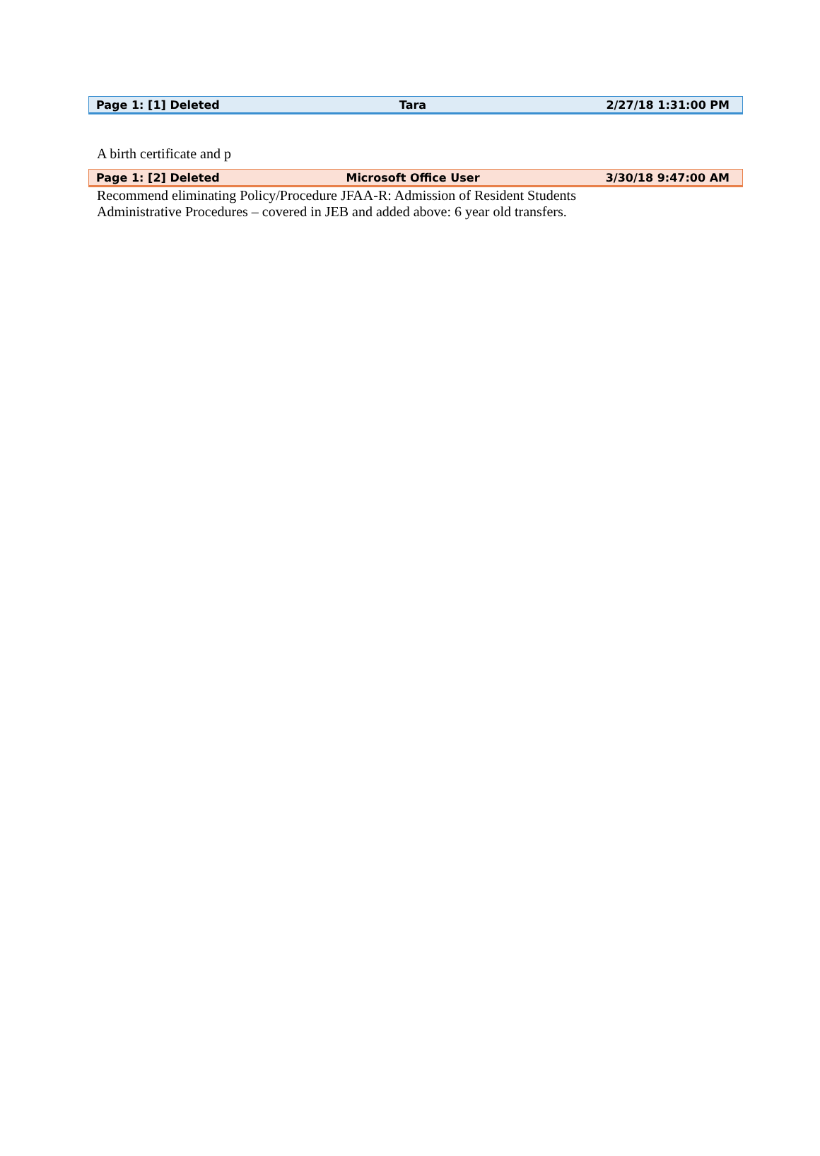Page 1: [1] Deleted Tara 2/27/18 1:31:00 PM
A birth certificate and p
Page 1: [2] Deleted Microsoft Office User 3/30/18 9:47:00 AM
Recommend eliminating Policy/Procedure JFAA-R: Admission of Resident Students
Administrative Procedures – covered in JEB and added above: 6 year old transfers.